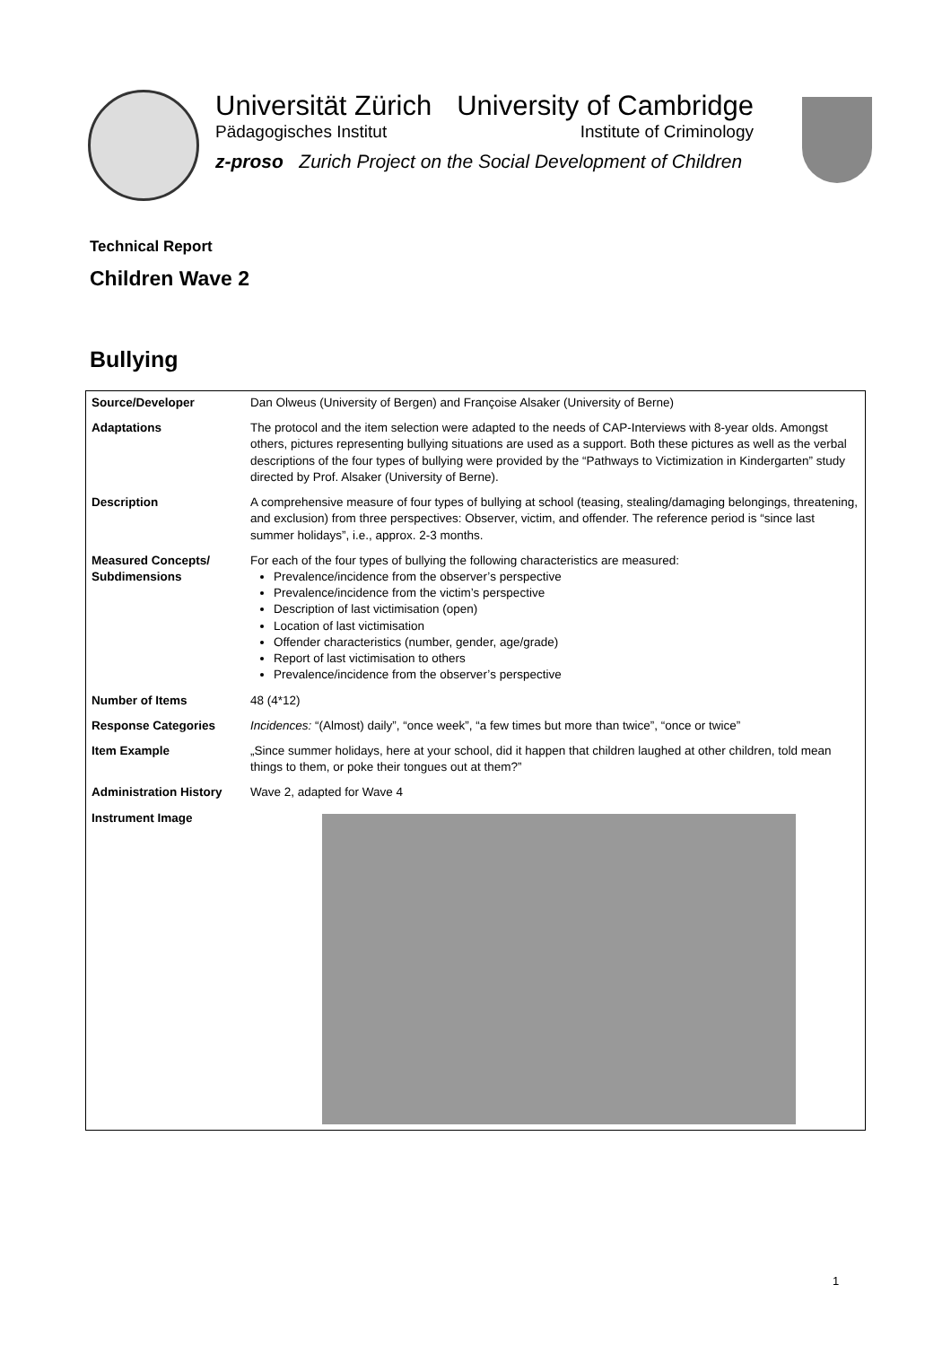Universität Zürich
Pädagogisches Institut
University of Cambridge
Institute of Criminology
z-proso Zurich Project on the Social Development of Children
Technical Report
Children Wave 2
Bullying
| Source/Developer | Dan Olweus (University of Bergen) and Françoise Alsaker (University of Berne) |
| Adaptations | The protocol and the item selection were adapted to the needs of CAP-Interviews with 8-year olds. Amongst others, pictures representing bullying situations are used as a support. Both these pictures as well as the verbal descriptions of the four types of bullying were provided by the “Pathways to Victimization in Kindergarten” study directed by Prof. Alsaker (University of Berne). |
| Description | A comprehensive measure of four types of bullying at school (teasing, stealing/damaging belongings, threatening, and exclusion) from three perspectives: Observer, victim, and offender. The reference period is “since last summer holidays”, i.e., approx. 2-3 months. |
| Measured Concepts/ Subdimensions | For each of the four types of bullying the following characteristics are measured: Prevalence/incidence from the observer’s perspective Prevalence/incidence from the victim’s perspective Description of last victimisation (open) Location of last victimisation Offender characteristics (number, gender, age/grade) Report of last victimisation to others Prevalence/incidence from the observer’s perspective |
| Number of Items | 48 (4*12) |
| Response Categories | Incidences: “(Almost) daily”, “once week”, “a few times but more than twice”, “once or twice” |
| Item Example | „Since summer holidays, here at your school, did it happen that children laughed at other children, told mean things to them, or poke their tongues out at them?” |
| Administration History | Wave 2, adapted for Wave 4 |
| Instrument Image | |
1